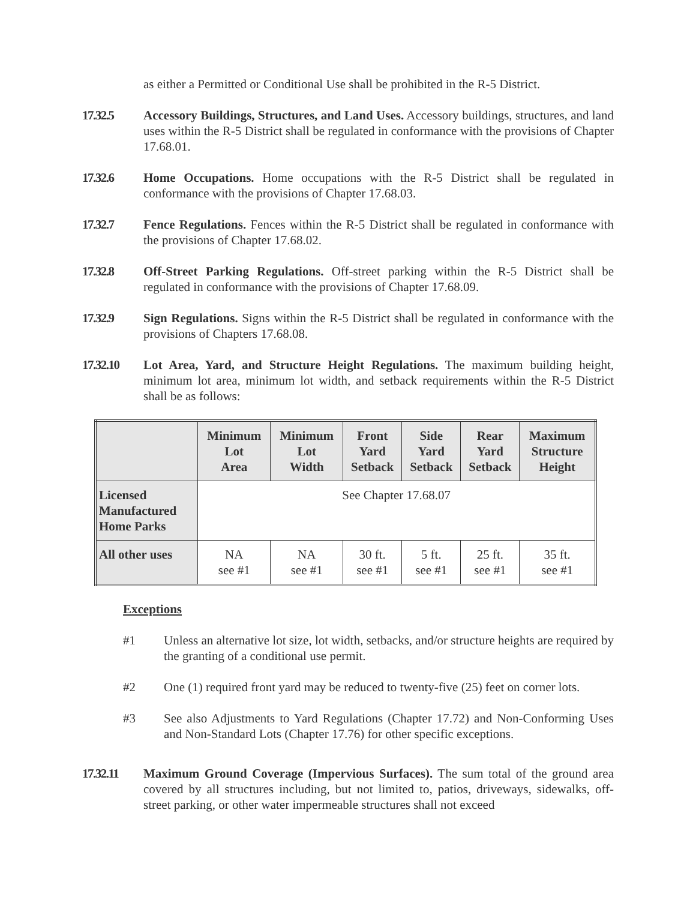as either a Permitted or Conditional Use shall be prohibited in the R-5 District.
17.32.5 Accessory Buildings, Structures, and Land Uses. Accessory buildings, structures, and land uses within the R-5 District shall be regulated in conformance with the provisions of Chapter 17.68.01.
17.32.6 Home Occupations. Home occupations with the R-5 District shall be regulated in conformance with the provisions of Chapter 17.68.03.
17.32.7 Fence Regulations. Fences within the R-5 District shall be regulated in conformance with the provisions of Chapter 17.68.02.
17.32.8 Off-Street Parking Regulations. Off-street parking within the R-5 District shall be regulated in conformance with the provisions of Chapter 17.68.09.
17.32.9 Sign Regulations. Signs within the R-5 District shall be regulated in conformance with the provisions of Chapters 17.68.08.
17.32.10 Lot Area, Yard, and Structure Height Regulations. The maximum building height, minimum lot area, minimum lot width, and setback requirements within the R-5 District shall be as follows:
| | Minimum Lot Area | Minimum Lot Width | Front Yard Setback | Side Yard Setback | Rear Yard Setback | Maximum Structure Height |
| --- | --- | --- | --- | --- | --- | --- |
| Licensed Manufactured Home Parks | See Chapter 17.68.07 | | | | | |
| All other uses | NA see #1 | NA see #1 | 30 ft. see #1 | 5 ft. see #1 | 25 ft. see #1 | 35 ft. see #1 |
Exceptions
#1 Unless an alternative lot size, lot width, setbacks, and/or structure heights are required by the granting of a conditional use permit.
#2 One (1) required front yard may be reduced to twenty-five (25) feet on corner lots.
#3 See also Adjustments to Yard Regulations (Chapter 17.72) and Non-Conforming Uses and Non-Standard Lots (Chapter 17.76) for other specific exceptions.
17.32.11 Maximum Ground Coverage (Impervious Surfaces). The sum total of the ground area covered by all structures including, but not limited to, patios, driveways, sidewalks, off-street parking, or other water impermeable structures shall not exceed